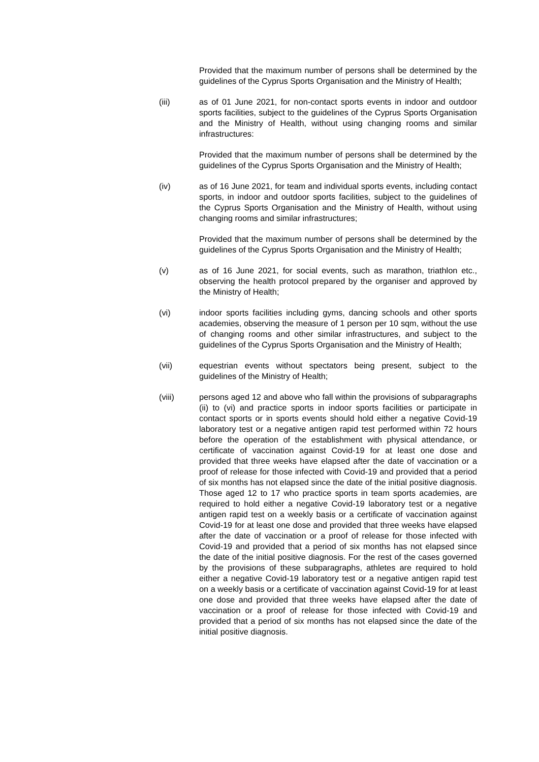Provided that the maximum number of persons shall be determined by the guidelines of the Cyprus Sports Organisation and the Ministry of Health;
(iii) as of 01 June 2021, for non-contact sports events in indoor and outdoor sports facilities, subject to the guidelines of the Cyprus Sports Organisation and the Ministry of Health, without using changing rooms and similar infrastructures:
Provided that the maximum number of persons shall be determined by the guidelines of the Cyprus Sports Organisation and the Ministry of Health;
(iv) as of 16 June 2021, for team and individual sports events, including contact sports, in indoor and outdoor sports facilities, subject to the guidelines of the Cyprus Sports Organisation and the Ministry of Health, without using changing rooms and similar infrastructures;
Provided that the maximum number of persons shall be determined by the guidelines of the Cyprus Sports Organisation and the Ministry of Health;
(v) as of 16 June 2021, for social events, such as marathon, triathlon etc., observing the health protocol prepared by the organiser and approved by the Ministry of Health;
(vi) indoor sports facilities including gyms, dancing schools and other sports academies, observing the measure of 1 person per 10 sqm, without the use of changing rooms and other similar infrastructures, and subject to the guidelines of the Cyprus Sports Organisation and the Ministry of Health;
(vii) equestrian events without spectators being present, subject to the guidelines of the Ministry of Health;
(viii) persons aged 12 and above who fall within the provisions of subparagraphs (ii) to (vi) and practice sports in indoor sports facilities or participate in contact sports or in sports events should hold either a negative Covid-19 laboratory test or a negative antigen rapid test performed within 72 hours before the operation of the establishment with physical attendance, or certificate of vaccination against Covid-19 for at least one dose and provided that three weeks have elapsed after the date of vaccination or a proof of release for those infected with Covid-19 and provided that a period of six months has not elapsed since the date of the initial positive diagnosis. Those aged 12 to 17 who practice sports in team sports academies, are required to hold either a negative Covid-19 laboratory test or a negative antigen rapid test on a weekly basis or a certificate of vaccination against Covid-19 for at least one dose and provided that three weeks have elapsed after the date of vaccination or a proof of release for those infected with Covid-19 and provided that a period of six months has not elapsed since the date of the initial positive diagnosis. For the rest of the cases governed by the provisions of these subparagraphs, athletes are required to hold either a negative Covid-19 laboratory test or a negative antigen rapid test on a weekly basis or a certificate of vaccination against Covid-19 for at least one dose and provided that three weeks have elapsed after the date of vaccination or a proof of release for those infected with Covid-19 and provided that a period of six months has not elapsed since the date of the initial positive diagnosis.